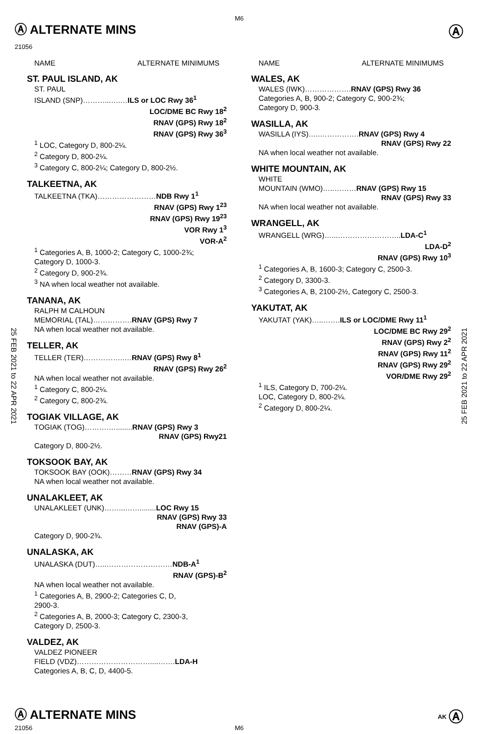Ⓐ ALTERNATE MINS
M6
Ⓐ
21056
25 FEB 2021 to 22 APR 2021
25 FEB 2021 to 22 APR 2021
NAME ALTERNATE MINIMUMS
ST. PAUL ISLAND, AK
ST. PAUL
ISLAND (SNP)………...….…ILS or LOC Rwy 36<sup>1</sup>
LOC/DME BC Rwy 18<sup>2</sup>
RNAV (GPS) Rwy 18<sup>2</sup>
RNAV (GPS) Rwy 36<sup>3</sup>
<sup>1</sup> LOC, Category D, 800-2¼.
<sup>2</sup> Category D, 800-2¼.
<sup>3</sup> Category C, 800-2¼; Category D, 800-2½.
TALKEETNA, AK
TALKEETNA (TKA)……………………NDB Rwy 1<sup>1</sup>
RNAV (GPS) Rwy 1<sup>23</sup>
RNAV (GPS) Rwy 19<sup>23</sup>
VOR Rwy 1<sup>3</sup>
VOR-A<sup>2</sup>
<sup>1</sup> Categories A, B, 1000-2; Category C, 1000-2¾;
Category D, 1000-3.
<sup>2</sup> Category D, 900-2¾.
<sup>3</sup> NA when local weather not available.
TANANA, AK
RALPH M CALHOUN
MEMORIAL (TAL)…………….RNAV (GPS) Rwy 7
NA when local weather not available.
TELLER, AK
TELLER (TER)……………..…RNAV (GPS) Rwy 8<sup>1</sup>
RNAV (GPS) Rwy 26<sup>2</sup>
NA when local weather not available.
<sup>1</sup> Category C, 800-2¼.
<sup>2</sup> Category C, 800-2¾.
TOGIAK VILLAGE, AK
TOGIAK (TOG)……….…........RNAV (GPS) Rwy 3
RNAV (GPS) Rwy21
Category D, 800-2½.
TOKSOOK BAY, AK
TOKSOOK BAY (OOK)………RNAV (GPS) Rwy 34
NA when local weather not available.
UNALAKLEET, AK
UNALAKLEET (UNK)……...……........LOC Rwy 15
RNAV (GPS) Rwy 33
RNAV (GPS)-A
Category D, 900-2¾.
UNALASKA, AK
UNALASKA (DUT)…..………………………NDB-A<sup>1</sup>
RNAV (GPS)-B<sup>2</sup>
NA when local weather not available.
<sup>1</sup> Categories A, B, 2900-2; Categories C, D,
2900-3.
<sup>2</sup> Categories A, B, 2000-3; Category C, 2300-3,
Category D, 2500-3.
VALDEZ, AK
VALDEZ PIONEER
FIELD (VDZ)…………………………....…….LDA-H
Categories A, B, C, D, 4400-5.
NAME ALTERNATE MINIMUMS
WALES, AK
WALES (IWK)……………….RNAV (GPS) Rwy 36
Categories A, B, 900-2; Category C, 900-2¾;
Category D, 900-3.
WASILLA, AK
WASILLA (IYS)…..…………….RNAV (GPS) Rwy 4
RNAV (GPS) Rwy 22
NA when local weather not available.
WHITE MOUNTAIN, AK
WHITE
MOUNTAIN (WMO)…..………RNAV (GPS) Rwy 15
RNAV (GPS) Rwy 33
NA when local weather not available.
WRANGELL, AK
WRANGELL (WRG)…...……………………..LDA-C<sup>1</sup>
LDA-D<sup>2</sup>
RNAV (GPS) Rwy 10<sup>3</sup>
<sup>1</sup> Categories A, B, 1600-3; Category C, 2500-3.
<sup>2</sup> Category D, 3300-3.
<sup>3</sup> Categories A, B, 2100-2½, Category C, 2500-3.
YAKUTAT, AK
YAKUTAT (YAK)…..…….ILS or LOC/DME Rwy 11<sup>1</sup>
LOC/DME BC Rwy 29<sup>2</sup>
RNAV (GPS) Rwy 2<sup>2</sup>
RNAV (GPS) Rwy 11<sup>2</sup>
RNAV (GPS) Rwy 29<sup>2</sup>
VOR/DME Rwy 29<sup>2</sup>
<sup>1</sup> ILS, Category D, 700-2¼.
LOC, Category D, 800-2¼.
<sup>2</sup> Category D, 800-2¼.
Ⓐ ALTERNATE MINS <sup>AK</sup> Ⓐ
21056 M6